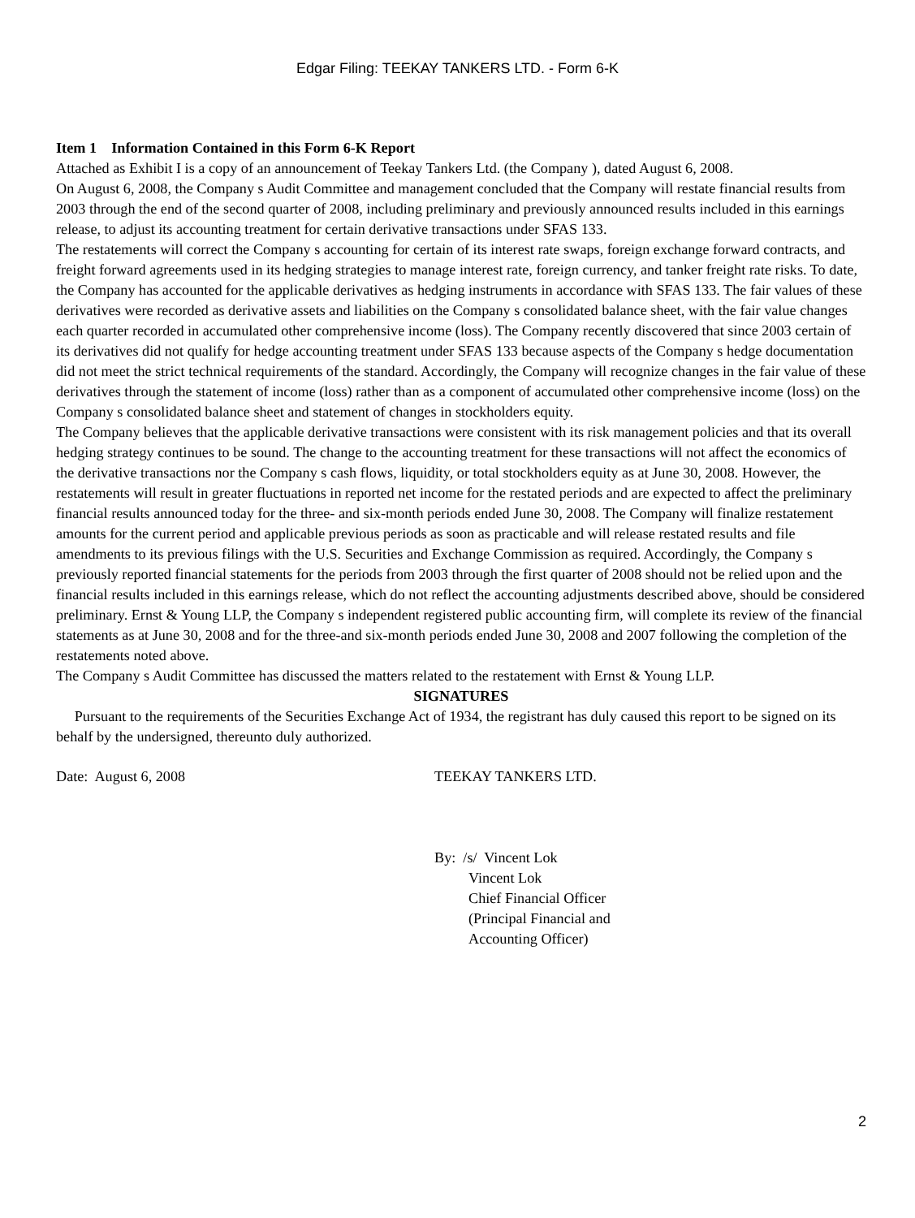Edgar Filing: TEEKAY TANKERS LTD. - Form 6-K
Item 1 Information Contained in this Form 6-K Report
Attached as Exhibit I is a copy of an announcement of Teekay Tankers Ltd. (the Company ), dated August 6, 2008.
On August 6, 2008, the Company s Audit Committee and management concluded that the Company will restate financial results from 2003 through the end of the second quarter of 2008, including preliminary and previously announced results included in this earnings release, to adjust its accounting treatment for certain derivative transactions under SFAS 133.
The restatements will correct the Company s accounting for certain of its interest rate swaps, foreign exchange forward contracts, and freight forward agreements used in its hedging strategies to manage interest rate, foreign currency, and tanker freight rate risks. To date, the Company has accounted for the applicable derivatives as hedging instruments in accordance with SFAS 133. The fair values of these derivatives were recorded as derivative assets and liabilities on the Company s consolidated balance sheet, with the fair value changes each quarter recorded in accumulated other comprehensive income (loss). The Company recently discovered that since 2003 certain of its derivatives did not qualify for hedge accounting treatment under SFAS 133 because aspects of the Company s hedge documentation did not meet the strict technical requirements of the standard. Accordingly, the Company will recognize changes in the fair value of these derivatives through the statement of income (loss) rather than as a component of accumulated other comprehensive income (loss) on the Company s consolidated balance sheet and statement of changes in stockholders equity.
The Company believes that the applicable derivative transactions were consistent with its risk management policies and that its overall hedging strategy continues to be sound. The change to the accounting treatment for these transactions will not affect the economics of the derivative transactions nor the Company s cash flows, liquidity, or total stockholders equity as at June 30, 2008. However, the restatements will result in greater fluctuations in reported net income for the restated periods and are expected to affect the preliminary financial results announced today for the three- and six-month periods ended June 30, 2008. The Company will finalize restatement amounts for the current period and applicable previous periods as soon as practicable and will release restated results and file amendments to its previous filings with the U.S. Securities and Exchange Commission as required. Accordingly, the Company s previously reported financial statements for the periods from 2003 through the first quarter of 2008 should not be relied upon and the financial results included in this earnings release, which do not reflect the accounting adjustments described above, should be considered preliminary. Ernst & Young LLP, the Company s independent registered public accounting firm, will complete its review of the financial statements as at June 30, 2008 and for the three-and six-month periods ended June 30, 2008 and 2007 following the completion of the restatements noted above.
The Company s Audit Committee has discussed the matters related to the restatement with Ernst & Young LLP.
SIGNATURES
Pursuant to the requirements of the Securities Exchange Act of 1934, the registrant has duly caused this report to be signed on its behalf by the undersigned, thereunto duly authorized.
Date: August 6, 2008 TEEKAY TANKERS LTD.
By: /s/ Vincent Lok
Vincent Lok
Chief Financial Officer
(Principal Financial and
Accounting Officer)
2